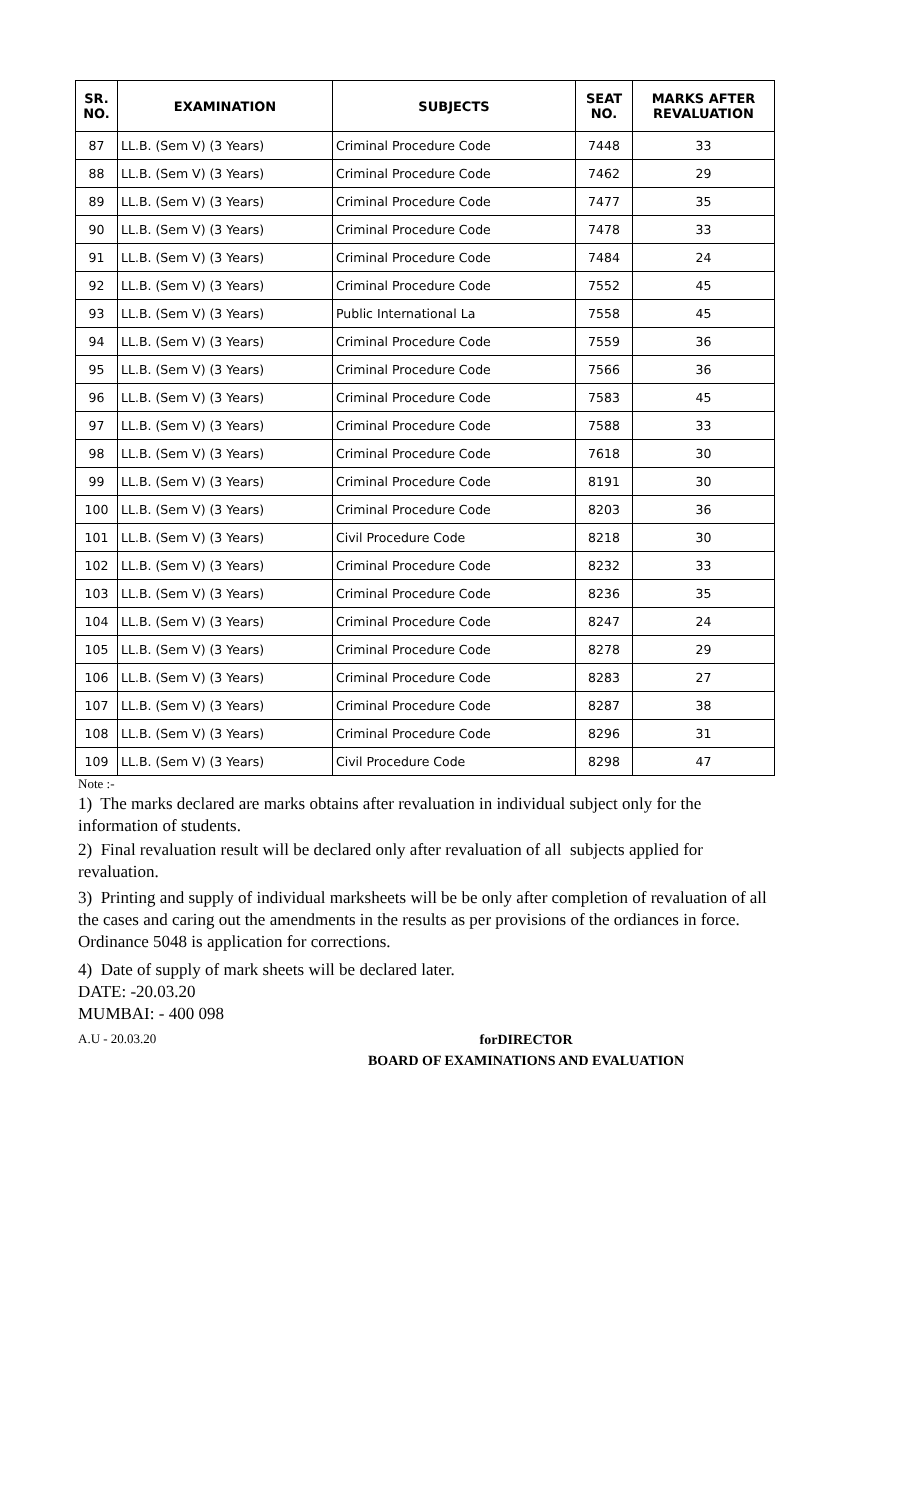| SR. NO. | EXAMINATION | SUBJECTS | SEAT NO. | MARKS AFTER REVALUATION |
| --- | --- | --- | --- | --- |
| 87 | LL.B. (Sem V) (3 Years) | Criminal Procedure Code | 7448 | 33 |
| 88 | LL.B. (Sem V) (3 Years) | Criminal Procedure Code | 7462 | 29 |
| 89 | LL.B. (Sem V) (3 Years) | Criminal Procedure Code | 7477 | 35 |
| 90 | LL.B. (Sem V) (3 Years) | Criminal Procedure Code | 7478 | 33 |
| 91 | LL.B. (Sem V) (3 Years) | Criminal Procedure Code | 7484 | 24 |
| 92 | LL.B. (Sem V) (3 Years) | Criminal Procedure Code | 7552 | 45 |
| 93 | LL.B. (Sem V) (3 Years) | Public International La | 7558 | 45 |
| 94 | LL.B. (Sem V) (3 Years) | Criminal Procedure Code | 7559 | 36 |
| 95 | LL.B. (Sem V) (3 Years) | Criminal Procedure Code | 7566 | 36 |
| 96 | LL.B. (Sem V) (3 Years) | Criminal Procedure Code | 7583 | 45 |
| 97 | LL.B. (Sem V) (3 Years) | Criminal Procedure Code | 7588 | 33 |
| 98 | LL.B. (Sem V) (3 Years) | Criminal Procedure Code | 7618 | 30 |
| 99 | LL.B. (Sem V) (3 Years) | Criminal Procedure Code | 8191 | 30 |
| 100 | LL.B. (Sem V) (3 Years) | Criminal Procedure Code | 8203 | 36 |
| 101 | LL.B. (Sem V) (3 Years) | Civil Procedure Code | 8218 | 30 |
| 102 | LL.B. (Sem V) (3 Years) | Criminal Procedure Code | 8232 | 33 |
| 103 | LL.B. (Sem V) (3 Years) | Criminal Procedure Code | 8236 | 35 |
| 104 | LL.B. (Sem V) (3 Years) | Criminal Procedure Code | 8247 | 24 |
| 105 | LL.B. (Sem V) (3 Years) | Criminal Procedure Code | 8278 | 29 |
| 106 | LL.B. (Sem V) (3 Years) | Criminal Procedure Code | 8283 | 27 |
| 107 | LL.B. (Sem V) (3 Years) | Criminal Procedure Code | 8287 | 38 |
| 108 | LL.B. (Sem V) (3 Years) | Criminal Procedure Code | 8296 | 31 |
| 109 | LL.B. (Sem V) (3 Years) | Civil Procedure Code | 8298 | 47 |
Note :-
1) The marks declared are marks obtains after revaluation in individual subject only for the information of students.
2) Final revaluation result will be declared only after revaluation of all subjects applied for revaluation.
3) Printing and supply of individual marksheets will be be only after completion of revaluation of all the cases and caring out the amendments in the results as per provisions of the ordiances in force. Ordinance 5048 is application for corrections.
4) Date of supply of mark sheets will be declared later.
DATE: -20.03.20
MUMBAI: - 400 098
A.U - 20.03.20
forDIRECTOR
BOARD OF EXAMINATIONS AND EVALUATION